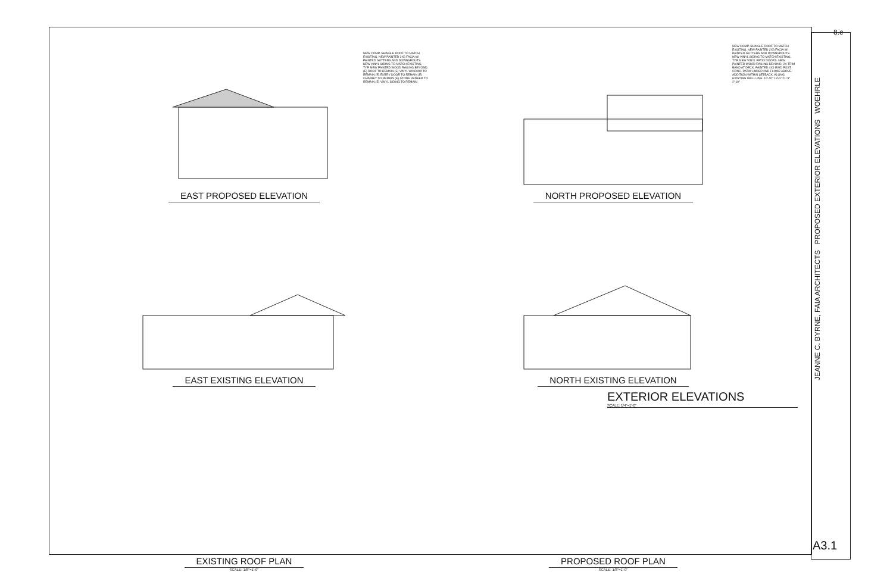8.e
NEW COMP. SHINGLE ROOF TO MATCH EXISTING. NEW PAINTED 2X6 FACIA W/ PAINTED GUTTERS AND DOWNSPOUTS. NEW VINYL SIDING TO MATCH EXISTING, TYP. NEW PAINTED WOOD RAILING BEYOND. (E) ROOF TO REMAIN (E) VINYL WINDOW TO REMAIN (E) ENTRY DOOR TO REMAIN (E) CHIMNEY TO REMAIN (E) STONE VENEER TO REMAIN (E) VINYL SIDING TO REMAIN
EAST PROPOSED ELEVATION
NEW COMP. SHINGLE ROOF TO MATCH EXISTING. NEW PAINTED 2X6 FACIA W/ PAINTED GUTTERS AND DOWNSPOUTS. NEW VINYL SIDING TO MATCH EXISTING, TYP. NEW VINYL PATIO DOORS. NEW PAINTED WOOD RAILING BEYOND. 2X TRIM BAND AT DECK. PAINTED 4X4 RWD POST. CONC. PATIO UNDER 2ND FLOOR ABOVE. ADDITION WITHIN SETBACK, ALONG EXISTING WALL LINE. 16'-10" 13'-6" 21'-9" 2'-10"
NORTH PROPOSED ELEVATION
EAST EXISTING ELEVATION
NORTH EXISTING ELEVATION
EXISTING ROOF PLAN
SCALE: 1/8"=1'-0"
PROPOSED ROOF PLAN
SCALE: 1/8"=1'-0"
EXTERIOR ELEVATIONS
SCALE: 1/4"=1'-0"
JEANNE C. BYRNE, FAIA ARCHITECTS PROPOSED EXTERIOR ELEVATIONS WOEHRLE
A3.1